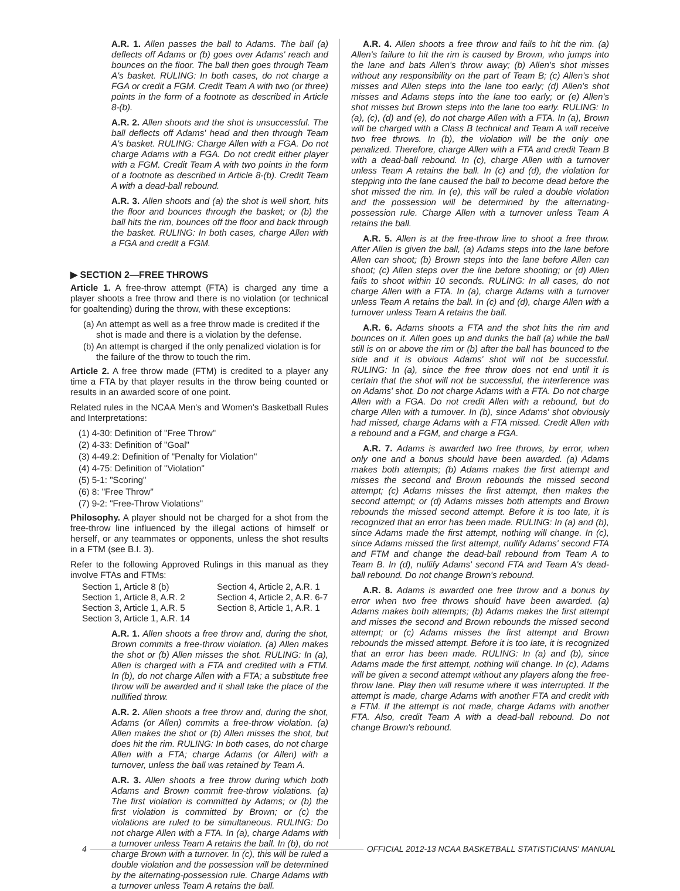A.R. 1. Allen passes the ball to Adams. The ball (a) deflects off Adams or (b) goes over Adams' reach and bounces on the floor. The ball then goes through Team A's basket. RULING: In both cases, do not charge a FGA or credit a FGM. Credit Team A with two (or three) points in the form of a footnote as described in Article 8-(b).
A.R. 2. Allen shoots and the shot is unsuccessful. The ball deflects off Adams' head and then through Team A's basket. RULING: Charge Allen with a FGA. Do not charge Adams with a FGA. Do not credit either player with a FGM. Credit Team A with two points in the form of a footnote as described in Article 8-(b). Credit Team A with a dead-ball rebound.
A.R. 3. Allen shoots and (a) the shot is well short, hits the floor and bounces through the basket; or (b) the ball hits the rim, bounces off the floor and back through the basket. RULING: In both cases, charge Allen with a FGA and credit a FGM.
▶ SECTION 2—FREE THROWS
Article 1. A free-throw attempt (FTA) is charged any time a player shoots a free throw and there is no violation (or technical for goaltending) during the throw, with these exceptions:
(a) An attempt as well as a free throw made is credited if the shot is made and there is a violation by the defense.
(b) An attempt is charged if the only penalized violation is for the failure of the throw to touch the rim.
Article 2. A free throw made (FTM) is credited to a player any time a FTA by that player results in the throw being counted or results in an awarded score of one point.
Related rules in the NCAA Men's and Women's Basketball Rules and Interpretations:
(1) 4-30: Definition of "Free Throw"
(2) 4-33: Definition of "Goal"
(3) 4-49.2: Definition of "Penalty for Violation"
(4) 4-75: Definition of "Violation"
(5) 5-1: "Scoring"
(6) 8: "Free Throw"
(7) 9-2: "Free-Throw Violations"
Philosophy. A player should not be charged for a shot from the free-throw line influenced by the illegal actions of himself or herself, or any teammates or opponents, unless the shot results in a FTM (see B.I. 3).
Refer to the following Approved Rulings in this manual as they involve FTAs and FTMs:
Section 1, Article 8 (b)
Section 4, Article 2, A.R. 1
Section 1, Article 8, A.R. 2
Section 4, Article 2, A.R. 6-7
Section 3, Article 1, A.R. 5
Section 8, Article 1, A.R. 1
Section 3, Article 1, A.R. 14
A.R. 1. Allen shoots a free throw and, during the shot, Brown commits a free-throw violation. (a) Allen makes the shot or (b) Allen misses the shot. RULING: In (a), Allen is charged with a FTA and credited with a FTM. In (b), do not charge Allen with a FTA; a substitute free throw will be awarded and it shall take the place of the nullified throw.
A.R. 2. Allen shoots a free throw and, during the shot, Adams (or Allen) commits a free-throw violation. (a) Allen makes the shot or (b) Allen misses the shot, but does hit the rim. RULING: In both cases, do not charge Allen with a FTA; charge Adams (or Allen) with a turnover, unless the ball was retained by Team A.
A.R. 3. Allen shoots a free throw during which both Adams and Brown commit free-throw violations. (a) The first violation is committed by Adams; or (b) the first violation is committed by Brown; or (c) the violations are ruled to be simultaneous. RULING: Do not charge Allen with a FTA. In (a), charge Adams with a turnover unless Team A retains the ball. In (b), do not charge Brown with a turnover. In (c), this will be ruled a double violation and the possession will be determined by the alternating-possession rule. Charge Adams with a turnover unless Team A retains the ball.
A.R. 4. Allen shoots a free throw and fails to hit the rim. (a) Allen's failure to hit the rim is caused by Brown, who jumps into the lane and bats Allen's throw away; (b) Allen's shot misses without any responsibility on the part of Team B; (c) Allen's shot misses and Allen steps into the lane too early; (d) Allen's shot misses and Adams steps into the lane too early; or (e) Allen's shot misses but Brown steps into the lane too early. RULING: In (a), (c), (d) and (e), do not charge Allen with a FTA. In (a), Brown will be charged with a Class B technical and Team A will receive two free throws. In (b), the violation will be the only one penalized. Therefore, charge Allen with a FTA and credit Team B with a dead-ball rebound. In (c), charge Allen with a turnover unless Team A retains the ball. In (c) and (d), the violation for stepping into the lane caused the ball to become dead before the shot missed the rim. In (e), this will be ruled a double violation and the possession will be determined by the alternating-possession rule. Charge Allen with a turnover unless Team A retains the ball.
A.R. 5. Allen is at the free-throw line to shoot a free throw. After Allen is given the ball, (a) Adams steps into the lane before Allen can shoot; (b) Brown steps into the lane before Allen can shoot; (c) Allen steps over the line before shooting; or (d) Allen fails to shoot within 10 seconds. RULING: In all cases, do not charge Allen with a FTA. In (a), charge Adams with a turnover unless Team A retains the ball. In (c) and (d), charge Allen with a turnover unless Team A retains the ball.
A.R. 6. Adams shoots a FTA and the shot hits the rim and bounces on it. Allen goes up and dunks the ball (a) while the ball still is on or above the rim or (b) after the ball has bounced to the side and it is obvious Adams' shot will not be successful. RULING: In (a), since the free throw does not end until it is certain that the shot will not be successful, the interference was on Adams' shot. Do not charge Adams with a FTA. Do not charge Allen with a FGA. Do not credit Allen with a rebound, but do charge Allen with a turnover. In (b), since Adams' shot obviously had missed, charge Adams with a FTA missed. Credit Allen with a rebound and a FGM, and charge a FGA.
A.R. 7. Adams is awarded two free throws, by error, when only one and a bonus should have been awarded. (a) Adams makes both attempts; (b) Adams makes the first attempt and misses the second and Brown rebounds the missed second attempt; (c) Adams misses the first attempt, then makes the second attempt; or (d) Adams misses both attempts and Brown rebounds the missed second attempt. Before it is too late, it is recognized that an error has been made. RULING: In (a) and (b), since Adams made the first attempt, nothing will change. In (c), since Adams missed the first attempt, nullify Adams' second FTA and FTM and change the dead-ball rebound from Team A to Team B. In (d), nullify Adams' second FTA and Team A's dead-ball rebound. Do not change Brown's rebound.
A.R. 8. Adams is awarded one free throw and a bonus by error when two free throws should have been awarded. (a) Adams makes both attempts; (b) Adams makes the first attempt and misses the second and Brown rebounds the missed second attempt; or (c) Adams misses the first attempt and Brown rebounds the missed attempt. Before it is too late, it is recognized that an error has been made. RULING: In (a) and (b), since Adams made the first attempt, nothing will change. In (c), Adams will be given a second attempt without any players along the free-throw lane. Play then will resume where it was interrupted. If the attempt is made, charge Adams with another FTA and credit with a FTM. If the attempt is not made, charge Adams with another FTA. Also, credit Team A with a dead-ball rebound. Do not change Brown's rebound.
4 OFFICIAL 2012-13 NCAA BASKETBALL STATISTICIANS' MANUAL